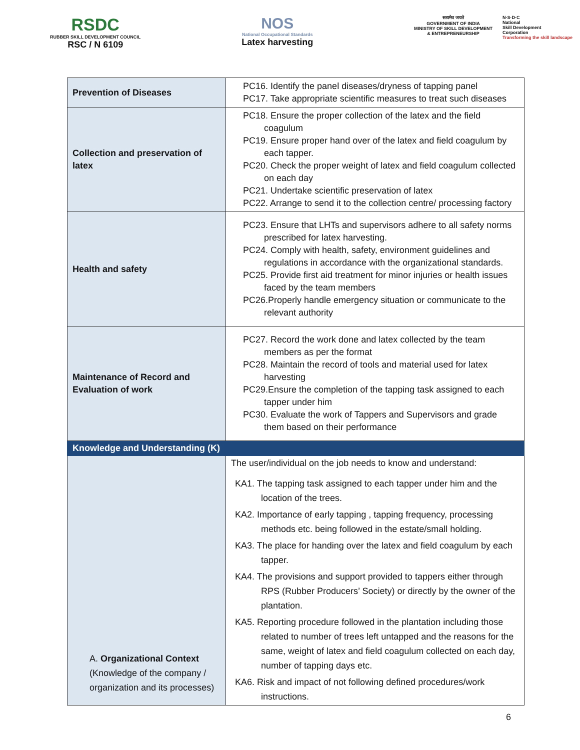RSDC
RUBBER SKILL DEVELOPMENT COUNCIL
RSC / N 6109
NOS
National Occupational Standards
Latex harvesting
सत्यमेव जयते
GOVERNMENT OF INDIA
MINISTRY OF SKILL DEVELOPMENT
& ENTREPRENEURSHIP
N·S·D·C
National
Skill Development
Corporation
Transforming the skill landscape
| Prevention of Diseases | PC16. Identify the panel diseases/dryness of tapping panel PC17. Take appropriate scientific measures to treat such diseases |
| Collection and preservation of latex | PC18. Ensure the proper collection of the latex and the field coagulum PC19. Ensure proper hand over of the latex and field coagulum by each tapper. PC20. Check the proper weight of latex and field coagulum collected on each day PC21. Undertake scientific preservation of latex PC22. Arrange to send it to the collection centre/ processing factory |
| Health and safety | PC23. Ensure that LHTs and supervisors adhere to all safety norms prescribed for latex harvesting. PC24. Comply with health, safety, environment guidelines and regulations in accordance with the organizational standards. PC25. Provide first aid treatment for minor injuries or health issues faced by the team members PC26.Properly handle emergency situation or communicate to the relevant authority |
| Maintenance of Record and Evaluation of work | PC27. Record the work done and latex collected by the team members as per the format PC28. Maintain the record of tools and material used for latex harvesting PC29.Ensure the completion of the tapping task assigned to each tapper under him PC30. Evaluate the work of Tappers and Supervisors and grade them based on their performance |
| Knowledge and Understanding (K) | |
| A. Organizational Context (Knowledge of the company / organization and its processes) | The user/individual on the job needs to know and understand: KA1. The tapping task assigned to each tapper under him and the location of the trees. KA2. Importance of early tapping , tapping frequency, processing methods etc. being followed in the estate/small holding. KA3. The place for handing over the latex and field coagulum by each tapper. KA4. The provisions and support provided to tappers either through RPS (Rubber Producers’ Society) or directly by the owner of the plantation. KA5. Reporting procedure followed in the plantation including those related to number of trees left untapped and the reasons for the same, weight of latex and field coagulum collected on each day, number of tapping days etc. KA6. Risk and impact of not following defined procedures/work instructions. |
6